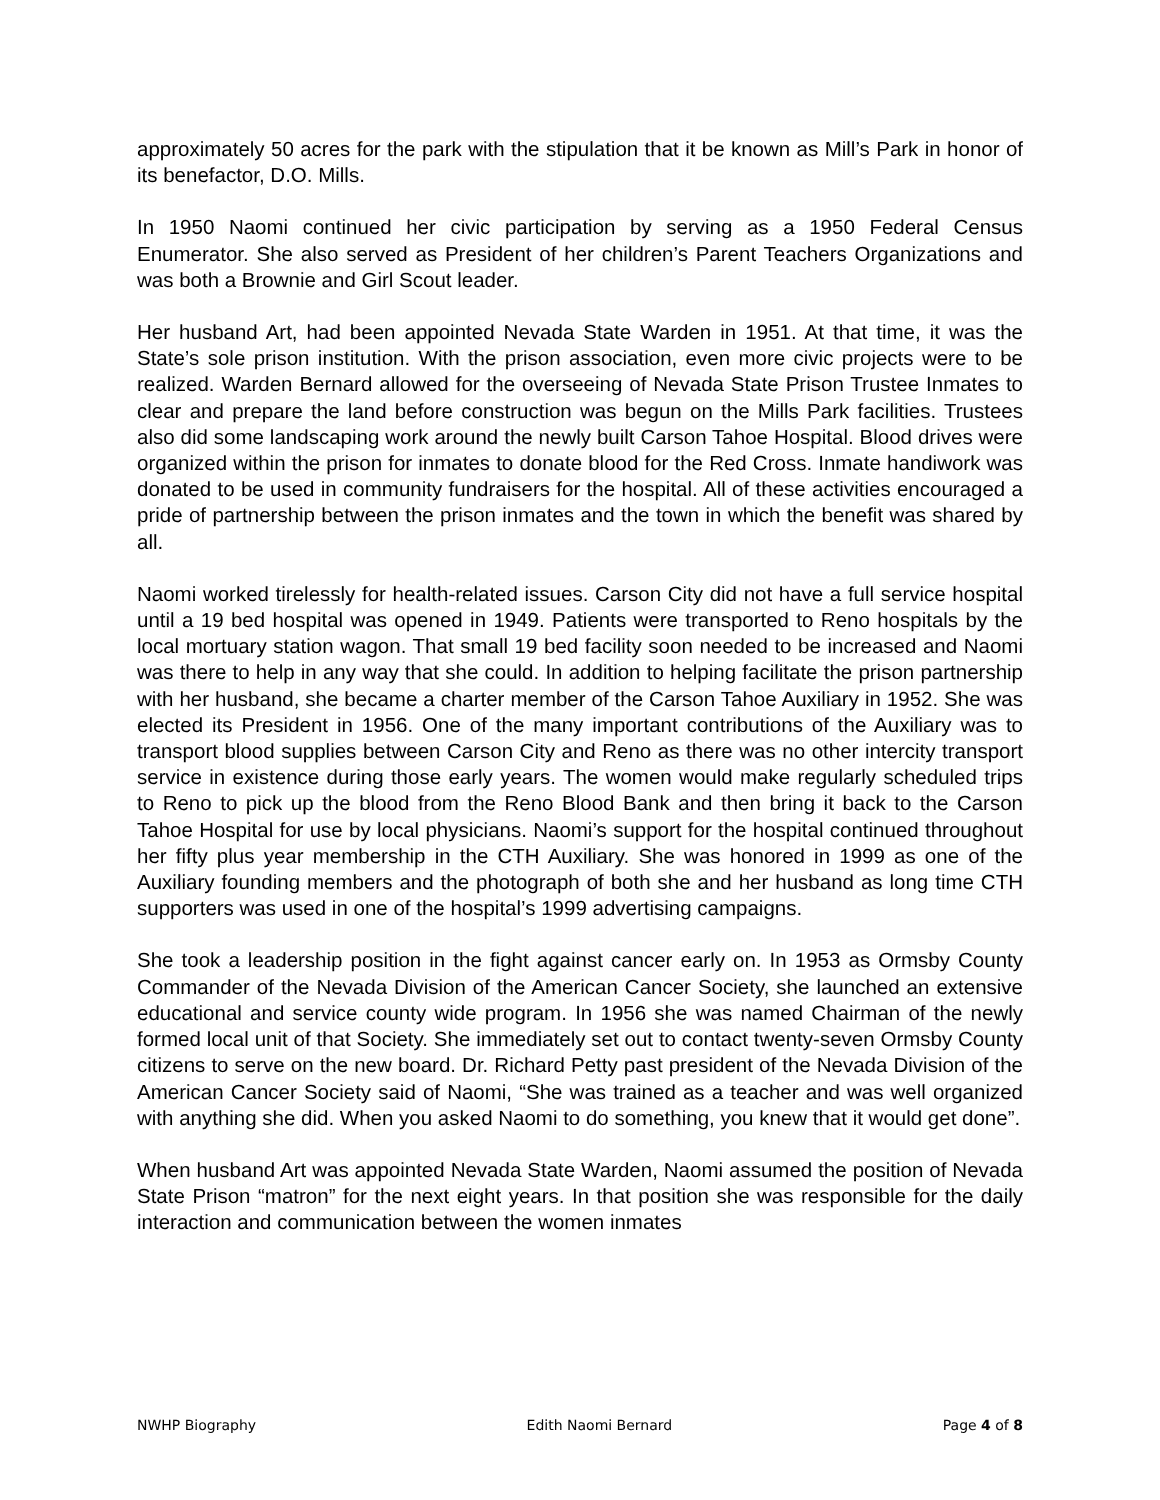approximately 50 acres for the park with the stipulation that it be known as Mill’s Park in honor of its benefactor, D.O. Mills.
In 1950 Naomi continued her civic participation by serving as a 1950 Federal Census Enumerator. She also served as President of her children’s Parent Teachers Organizations and was both a Brownie and Girl Scout leader.
Her husband Art, had been appointed Nevada State Warden in 1951. At that time, it was the State’s sole prison institution. With the prison association, even more civic projects were to be realized. Warden Bernard allowed for the overseeing of Nevada State Prison Trustee Inmates to clear and prepare the land before construction was begun on the Mills Park facilities. Trustees also did some landscaping work around the newly built Carson Tahoe Hospital. Blood drives were organized within the prison for inmates to donate blood for the Red Cross. Inmate handiwork was donated to be used in community fundraisers for the hospital. All of these activities encouraged a pride of partnership between the prison inmates and the town in which the benefit was shared by all.
Naomi worked tirelessly for health-related issues. Carson City did not have a full service hospital until a 19 bed hospital was opened in 1949. Patients were transported to Reno hospitals by the local mortuary station wagon. That small 19 bed facility soon needed to be increased and Naomi was there to help in any way that she could. In addition to helping facilitate the prison partnership with her husband, she became a charter member of the Carson Tahoe Auxiliary in 1952. She was elected its President in 1956. One of the many important contributions of the Auxiliary was to transport blood supplies between Carson City and Reno as there was no other intercity transport service in existence during those early years. The women would make regularly scheduled trips to Reno to pick up the blood from the Reno Blood Bank and then bring it back to the Carson Tahoe Hospital for use by local physicians. Naomi’s support for the hospital continued throughout her fifty plus year membership in the CTH Auxiliary. She was honored in 1999 as one of the Auxiliary founding members and the photograph of both she and her husband as long time CTH supporters was used in one of the hospital’s 1999 advertising campaigns.
She took a leadership position in the fight against cancer early on. In 1953 as Ormsby County Commander of the Nevada Division of the American Cancer Society, she launched an extensive educational and service county wide program. In 1956 she was named Chairman of the newly formed local unit of that Society. She immediately set out to contact twenty-seven Ormsby County citizens to serve on the new board. Dr. Richard Petty past president of the Nevada Division of the American Cancer Society said of Naomi, “She was trained as a teacher and was well organized with anything she did. When you asked Naomi to do something, you knew that it would get done”.
When husband Art was appointed Nevada State Warden, Naomi assumed the position of Nevada State Prison “matron” for the next eight years. In that position she was responsible for the daily interaction and communication between the women inmates
NWHP Biography Edith Naomi Bernard Page 4 of 8